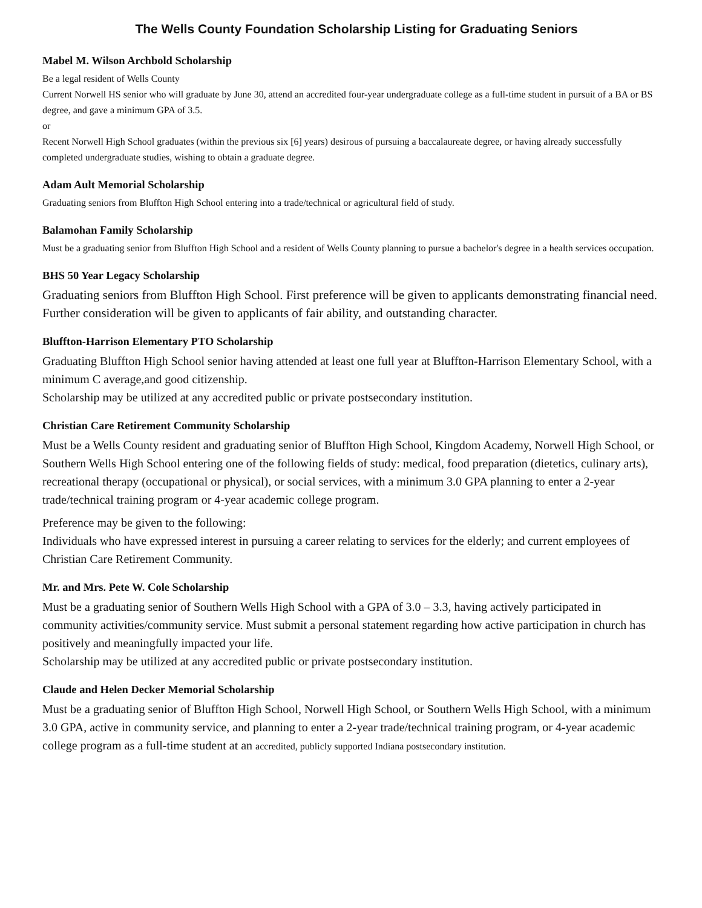The Wells County Foundation Scholarship Listing for Graduating Seniors
Mabel M. Wilson Archbold Scholarship
Be a legal resident of Wells County
Current Norwell HS senior who will graduate by June 30, attend an accredited four-year undergraduate college as a full-time student in pursuit of a BA or BS degree, and gave a minimum GPA of 3.5.
or
Recent Norwell High School graduates (within the previous six [6] years) desirous of pursuing a baccalaureate degree, or having already successfully completed undergraduate studies, wishing to obtain a graduate degree.
Adam Ault Memorial Scholarship
Graduating seniors from Bluffton High School entering into a trade/technical or agricultural field of study.
Balamohan Family Scholarship
Must be a graduating senior from Bluffton High School and a resident of Wells County planning to pursue a bachelor's degree in a health services occupation.
BHS 50 Year Legacy Scholarship
Graduating seniors from Bluffton High School. First preference will be given to applicants demonstrating financial need. Further consideration will be given to applicants of fair ability, and outstanding character.
Bluffton-Harrison Elementary PTO Scholarship
Graduating Bluffton High School senior having attended at least one full year at Bluffton-Harrison Elementary School, with a minimum C average,and good citizenship.
Scholarship may be utilized at any accredited public or private postsecondary institution.
Christian Care Retirement Community Scholarship
Must be a Wells County resident and graduating senior of Bluffton High School, Kingdom Academy, Norwell High School, or Southern Wells High School entering one of the following fields of study: medical, food preparation (dietetics, culinary arts), recreational therapy (occupational or physical), or social services, with a minimum 3.0 GPA planning to enter a 2-year trade/technical training program or 4-year academic college program.
Preference may be given to the following:
Individuals who have expressed interest in pursuing a career relating to services for the elderly; and current employees of Christian Care Retirement Community.
Mr. and Mrs. Pete W. Cole Scholarship
Must be a graduating senior of Southern Wells High School with a GPA of 3.0 – 3.3, having actively participated in community activities/community service. Must submit a personal statement regarding how active participation in church has positively and meaningfully impacted your life.
Scholarship may be utilized at any accredited public or private postsecondary institution.
Claude and Helen Decker Memorial Scholarship
Must be a graduating senior of Bluffton High School, Norwell High School, or Southern Wells High School, with a minimum 3.0 GPA, active in community service, and planning to enter a 2-year trade/technical training program, or 4-year academic college program as a full-time student at an accredited, publicly supported Indiana postsecondary institution.